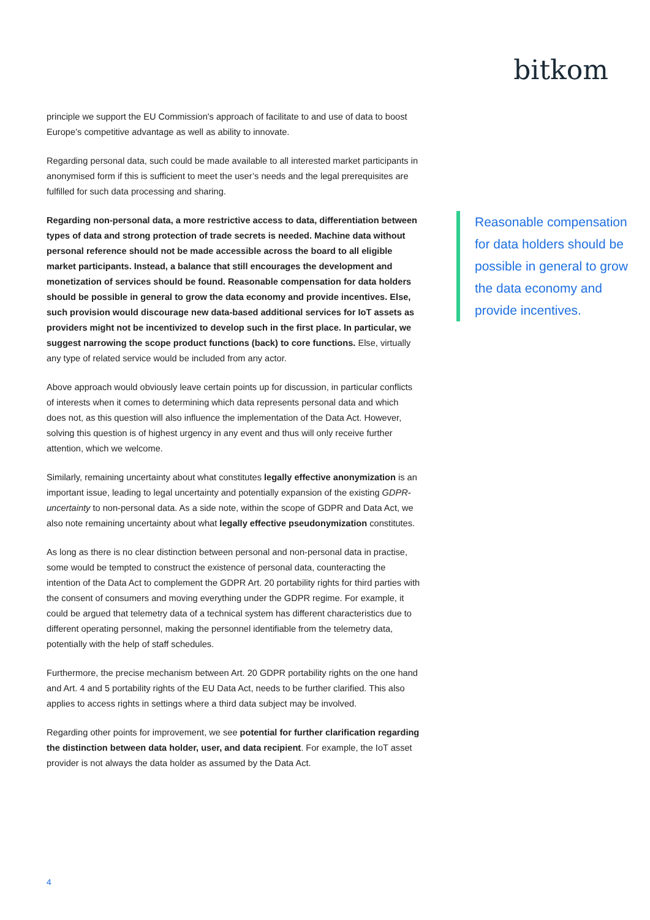bitkom
principle we support the EU Commission's approach of facilitate to and use of data to boost Europe’s competitive advantage as well as ability to innovate.
Regarding personal data, such could be made available to all interested market participants in anonymised form if this is sufficient to meet the user’s needs and the legal prerequisites are fulfilled for such data processing and sharing.
Regarding non-personal data, a more restrictive access to data, differentiation between types of data and strong protection of trade secrets is needed. Machine data without personal reference should not be made accessible across the board to all eligible market participants. Instead, a balance that still encourages the development and monetization of services should be found. Reasonable compensation for data holders should be possible in general to grow the data economy and provide incentives. Else, such provision would discourage new data-based additional services for IoT assets as providers might not be incentivized to develop such in the first place. In particular, we suggest narrowing the scope product functions (back) to core functions. Else, virtually any type of related service would be included from any actor.
Above approach would obviously leave certain points up for discussion, in particular conflicts of interests when it comes to determining which data represents personal data and which does not, as this question will also influence the implementation of the Data Act. However, solving this question is of highest urgency in any event and thus will only receive further attention, which we welcome.
Similarly, remaining uncertainty about what constitutes legally effective anonymization is an important issue, leading to legal uncertainty and potentially expansion of the existing GDPR-uncertainty to non-personal data. As a side note, within the scope of GDPR and Data Act, we also note remaining uncertainty about what legally effective pseudonymization constitutes.
As long as there is no clear distinction between personal and non-personal data in practise, some would be tempted to construct the existence of personal data, counteracting the intention of the Data Act to complement the GDPR Art. 20 portability rights for third parties with the consent of consumers and moving everything under the GDPR regime. For example, it could be argued that telemetry data of a technical system has different characteristics due to different operating personnel, making the personnel identifiable from the telemetry data, potentially with the help of staff schedules.
Furthermore, the precise mechanism between Art. 20 GDPR portability rights on the one hand and Art. 4 and 5 portability rights of the EU Data Act, needs to be further clarified. This also applies to access rights in settings where a third data subject may be involved.
Regarding other points for improvement, we see potential for further clarification regarding the distinction between data holder, user, and data recipient. For example, the IoT asset provider is not always the data holder as assumed by the Data Act.
Reasonable compensation for data holders should be possible in general to grow the data economy and provide incentives.
4